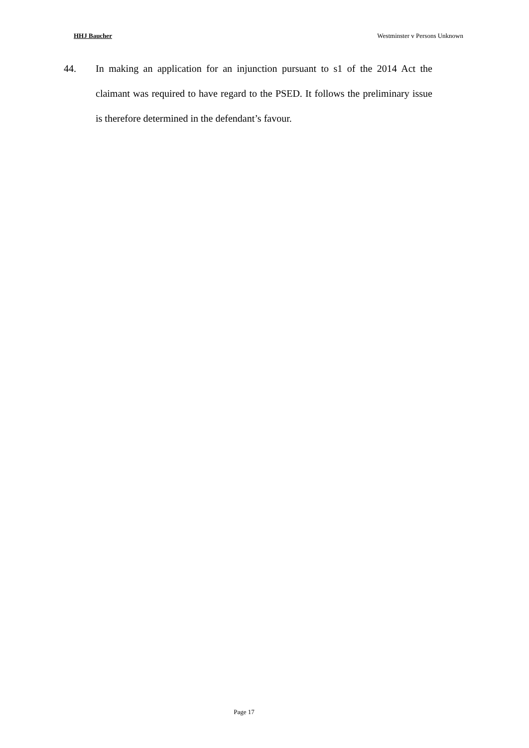HHJ Baucher Westminster v Persons Unknown
44. In making an application for an injunction pursuant to s1 of the 2014 Act the claimant was required to have regard to the PSED. It follows the preliminary issue is therefore determined in the defendant’s favour.
Page 17